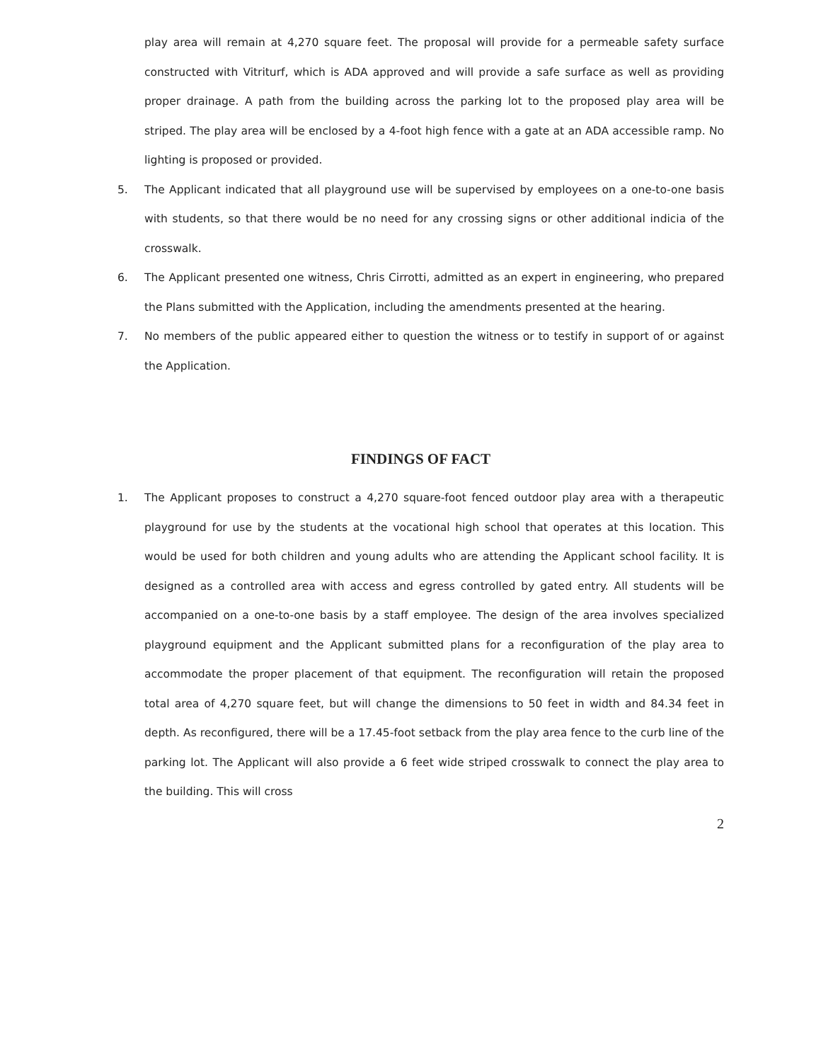play area will remain at 4,270 square feet. The proposal will provide for a permeable safety surface constructed with Vitriturf, which is ADA approved and will provide a safe surface as well as providing proper drainage. A path from the building across the parking lot to the proposed play area will be striped. The play area will be enclosed by a 4-foot high fence with a gate at an ADA accessible ramp. No lighting is proposed or provided.
5. The Applicant indicated that all playground use will be supervised by employees on a one-to-one basis with students, so that there would be no need for any crossing signs or other additional indicia of the crosswalk.
6. The Applicant presented one witness, Chris Cirrotti, admitted as an expert in engineering, who prepared the Plans submitted with the Application, including the amendments presented at the hearing.
7. No members of the public appeared either to question the witness or to testify in support of or against the Application.
FINDINGS OF FACT
1. The Applicant proposes to construct a 4,270 square-foot fenced outdoor play area with a therapeutic playground for use by the students at the vocational high school that operates at this location. This would be used for both children and young adults who are attending the Applicant school facility. It is designed as a controlled area with access and egress controlled by gated entry. All students will be accompanied on a one-to-one basis by a staff employee. The design of the area involves specialized playground equipment and the Applicant submitted plans for a reconfiguration of the play area to accommodate the proper placement of that equipment. The reconfiguration will retain the proposed total area of 4,270 square feet, but will change the dimensions to 50 feet in width and 84.34 feet in depth. As reconfigured, there will be a 17.45-foot setback from the play area fence to the curb line of the parking lot. The Applicant will also provide a 6 feet wide striped crosswalk to connect the play area to the building. This will cross
2